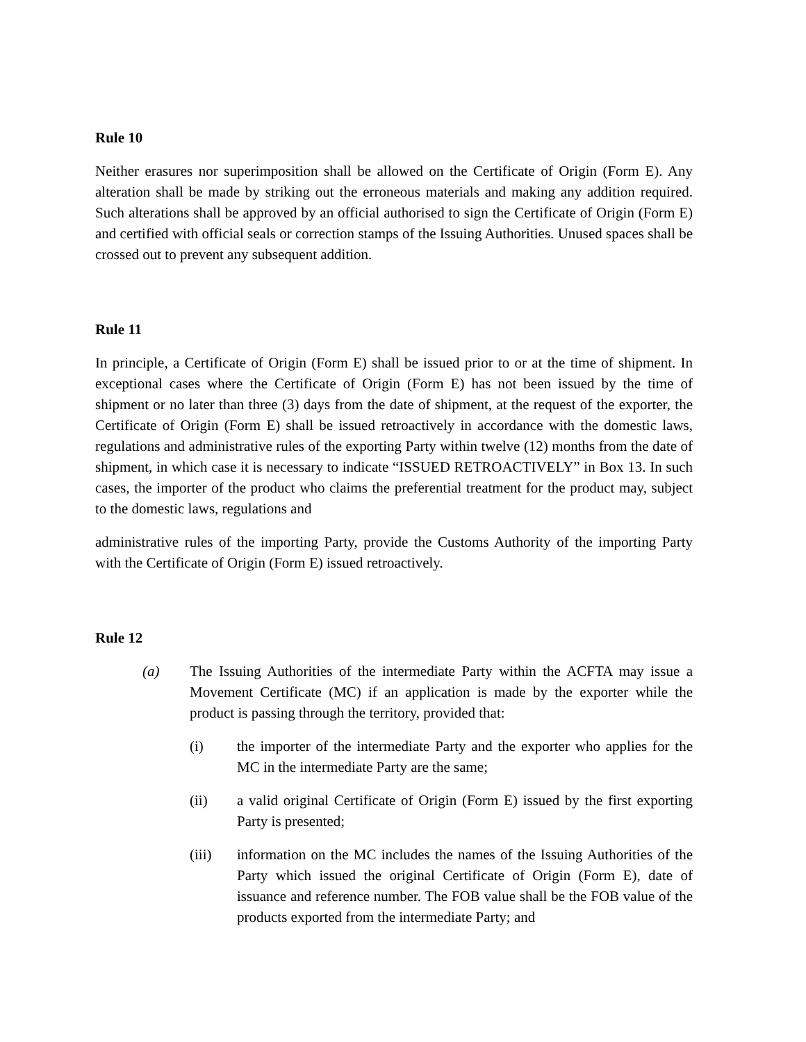Rule 10
Neither erasures nor superimposition shall be allowed on the Certificate of Origin (Form E). Any alteration shall be made by striking out the erroneous materials and making any addition required. Such alterations shall be approved by an official authorised to sign the Certificate of Origin (Form E) and certified with official seals or correction stamps of the Issuing Authorities. Unused spaces shall be crossed out to prevent any subsequent addition.
Rule 11
In principle, a Certificate of Origin (Form E) shall be issued prior to or at the time of shipment. In exceptional cases where the Certificate of Origin (Form E) has not been issued by the time of shipment or no later than three (3) days from the date of shipment, at the request of the exporter, the Certificate of Origin (Form E) shall be issued retroactively in accordance with the domestic laws, regulations and administrative rules of the exporting Party within twelve (12) months from the date of shipment, in which case it is necessary to indicate “ISSUED RETROACTIVELY” in Box 13. In such cases, the importer of the product who claims the preferential treatment for the product may, subject to the domestic laws, regulations and
administrative rules of the importing Party, provide the Customs Authority of the importing Party with the Certificate of Origin (Form E) issued retroactively.
Rule 12
(a) The Issuing Authorities of the intermediate Party within the ACFTA may issue a Movement Certificate (MC) if an application is made by the exporter while the product is passing through the territory, provided that:
(i) the importer of the intermediate Party and the exporter who applies for the MC in the intermediate Party are the same;
(ii) a valid original Certificate of Origin (Form E) issued by the first exporting Party is presented;
(iii) information on the MC includes the names of the Issuing Authorities of the Party which issued the original Certificate of Origin (Form E), date of issuance and reference number. The FOB value shall be the FOB value of the products exported from the intermediate Party; and